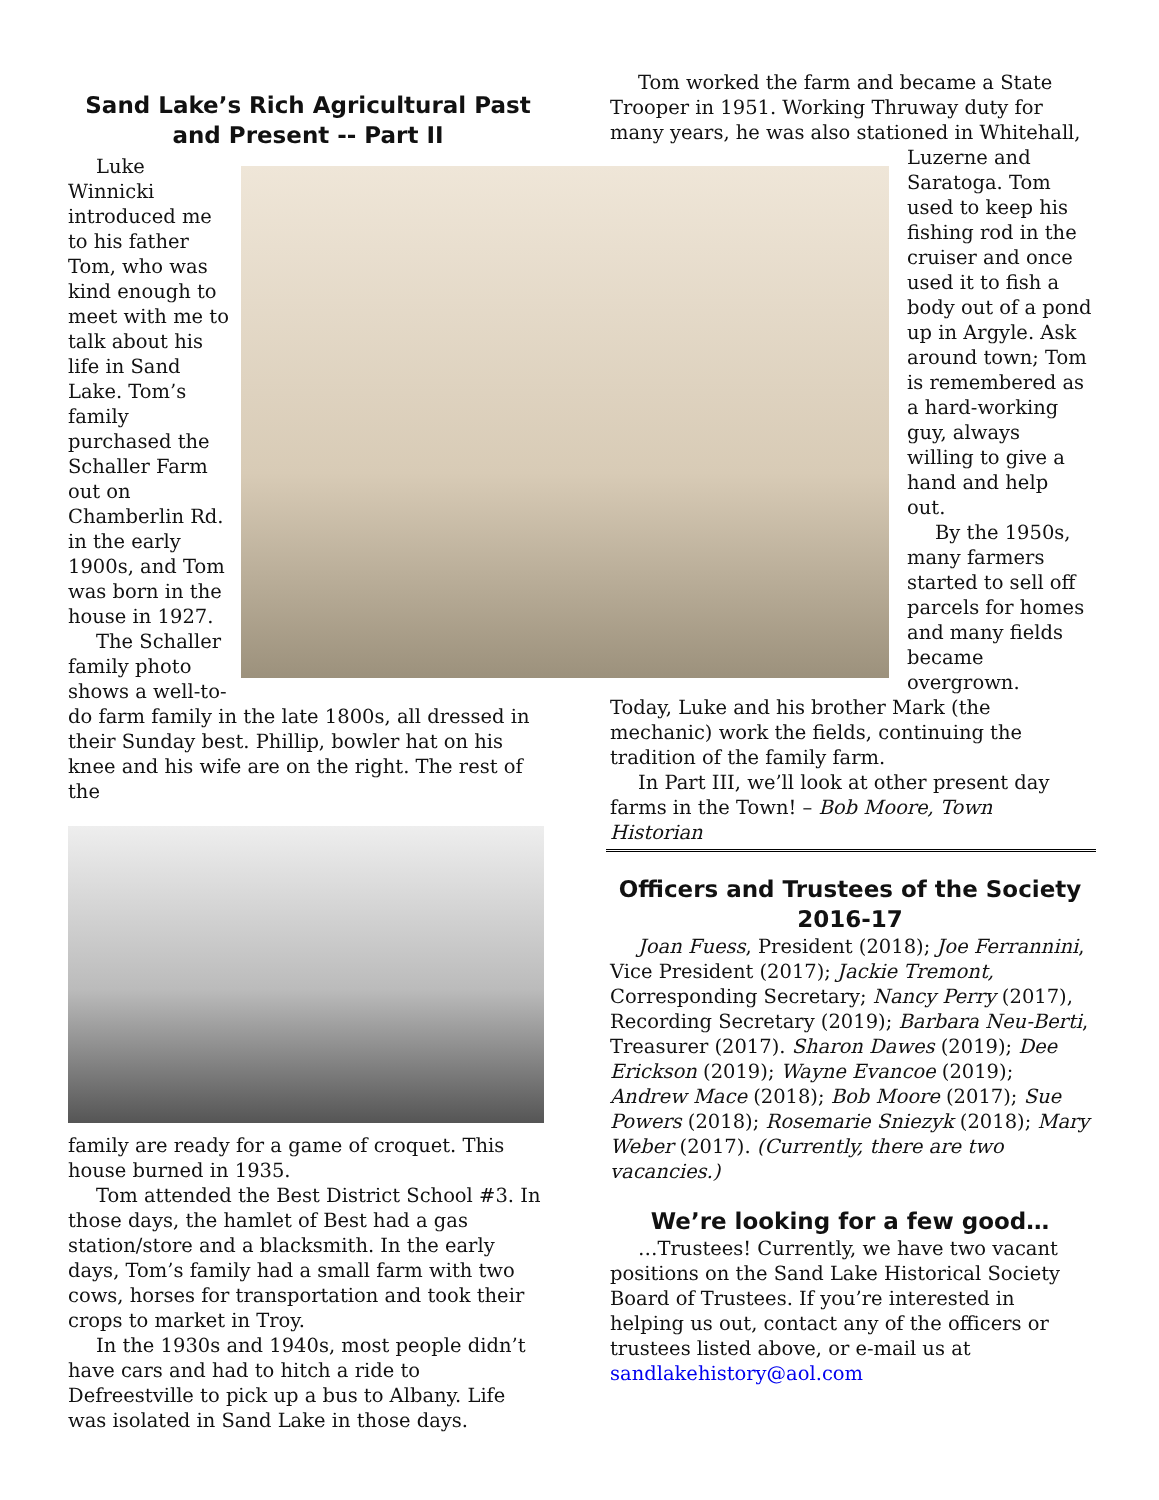Sand Lake’s Rich Agricultural Past and Present -- Part II
Luke Winnicki introduced me to his father Tom, who was kind enough to meet with me to talk about his life in Sand Lake. Tom’s family purchased the Schaller Farm out on Chamberlin Rd. in the early 1900s, and Tom was born in the house in 1927.
The Schaller family photo shows a well-to-
do farm family in the late 1800s, all dressed in their Sunday best. Phillip, bowler hat on his knee and his wife are on the right. The rest of the
family are ready for a game of croquet. This house burned in 1935.
Tom attended the Best District School #3. In those days, the hamlet of Best had a gas station/store and a blacksmith. In the early days, Tom’s family had a small farm with two cows, horses for transportation and took their crops to market in Troy.
In the 1930s and 1940s, most people didn’t have cars and had to hitch a ride to Defreestville to pick up a bus to Albany. Life was isolated in Sand Lake in those days.
Tom worked the farm and became a State Trooper in 1951. Working Thruway duty for many years, he was also stationed in Whitehall,
Luzerne and Saratoga. Tom used to keep his fishing rod in the cruiser and once used it to fish a body out of a pond up in Argyle. Ask around town; Tom is remembered as a hard-working guy, always willing to give a hand and help out.
By the 1950s, many farmers started to sell off parcels for homes and many fields became overgrown.
Today, Luke and his brother Mark (the mechanic) work the fields, continuing the tradition of the family farm.
In Part III, we’ll look at other present day farms in the Town! – Bob Moore, Town Historian
Officers and Trustees of the Society 2016-17
Joan Fuess, President (2018); Joe Ferrannini, Vice President (2017); Jackie Tremont, Corresponding Secretary; Nancy Perry (2017), Recording Secretary (2019); Barbara Neu-Berti, Treasurer (2017). Sharon Dawes (2019); Dee Erickson (2019); Wayne Evancoe (2019); Andrew Mace (2018); Bob Moore (2017); Sue Powers (2018); Rosemarie Sniezyk (2018); Mary Weber (2017). (Currently, there are two vacancies.)
We’re looking for a few good…
…Trustees! Currently, we have two vacant positions on the Sand Lake Historical Society Board of Trustees. If you’re interested in helping us out, contact any of the officers or trustees listed above, or e-mail us at sandlakehistory@aol.com